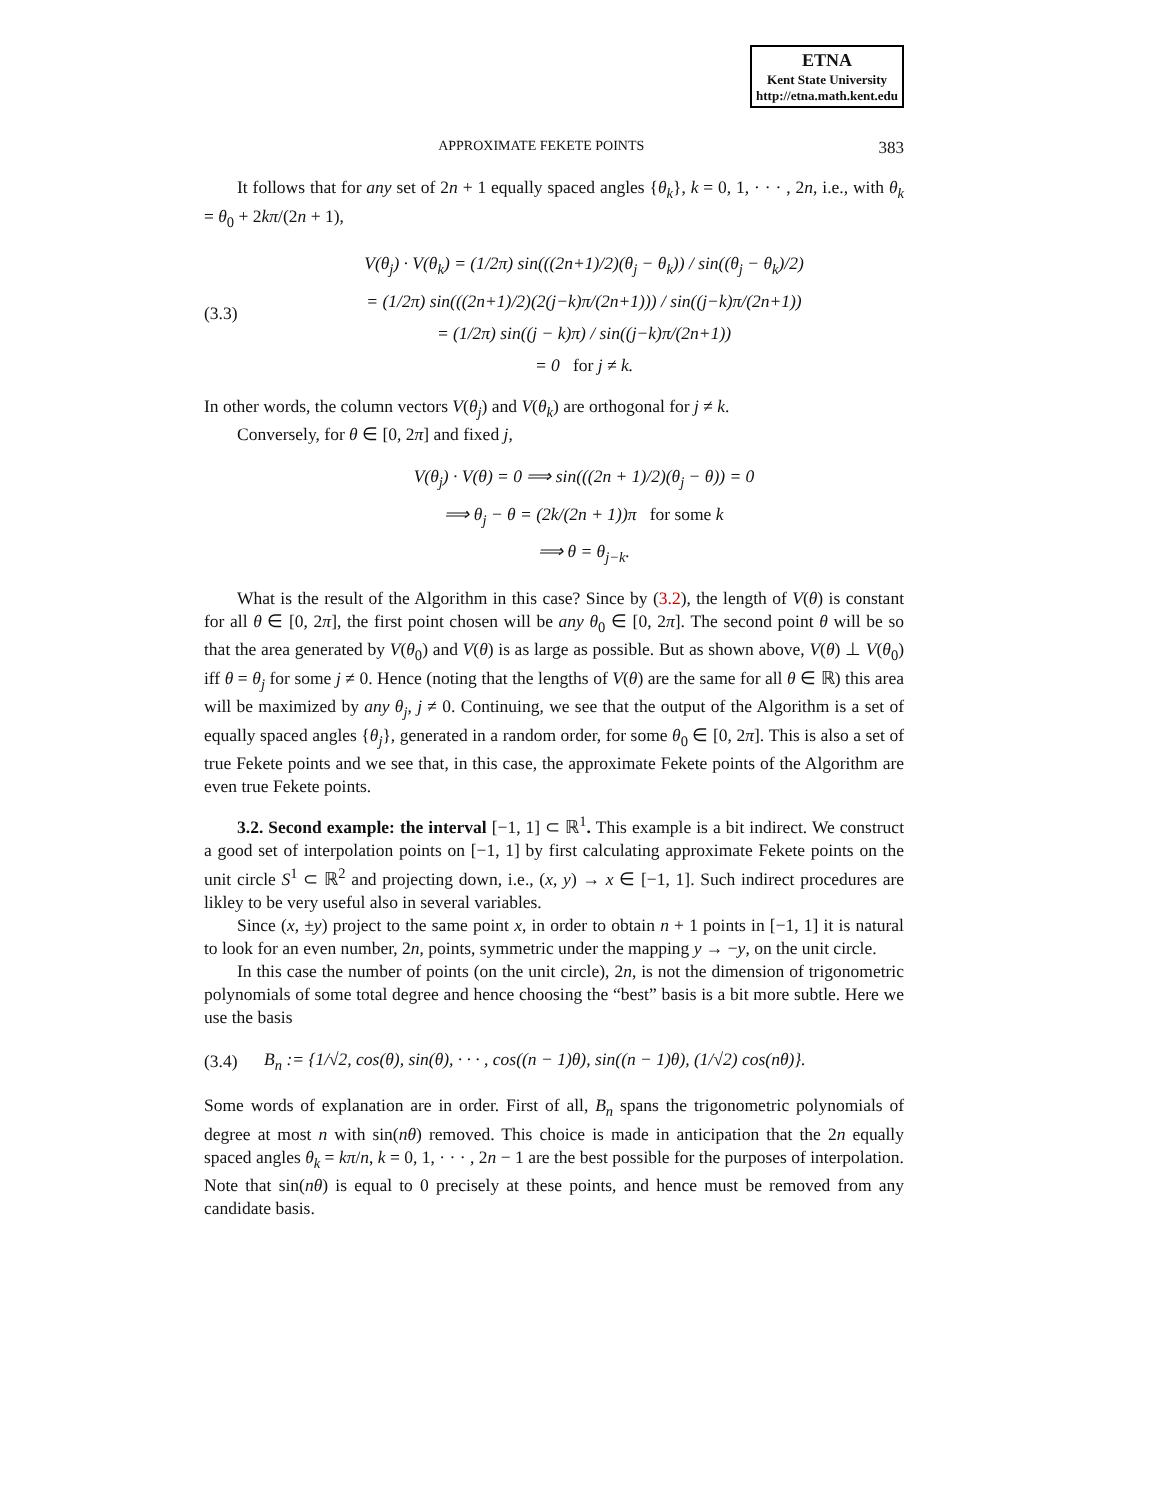ETNA
Kent State University
http://etna.math.kent.edu
APPROXIMATE FEKETE POINTS 383
It follows that for any set of 2n + 1 equally spaced angles {θ<sub>k</sub>}, k = 0, 1, · · · , 2n, i.e., with θ<sub>k</sub> = θ<sub>0</sub> + 2kπ/(2n + 1),
(3.3)
V(θ<sub>j</sub>) · V(θ<sub>k</sub>) = (1/2π) sin(((2n+1)/2)(θ<sub>j</sub> − θ<sub>k</sub>)) / sin((θ<sub>j</sub> − θ<sub>k</sub>)/2)
= (1/2π) sin(((2n+1)/2)(2(j−k)π/(2n+1))) / sin((j−k)π/(2n+1))
= (1/2π) sin((j − k)π) / sin((j−k)π/(2n+1))
= 0 for j ≠ k.
In other words, the column vectors V(θ<sub>j</sub>) and V(θ<sub>k</sub>) are orthogonal for j ≠ k.
Conversely, for θ ∈ [0, 2π] and fixed j,
V(θ<sub>j</sub>) · V(θ) = 0 ⟹ sin(((2n + 1)/2)(θ<sub>j</sub> − θ)) = 0
⟹ θ<sub>j</sub> − θ = (2k/(2n + 1))π for some k
⟹ θ = θ<sub>j−k</sub>.
What is the result of the Algorithm in this case? Since by (3.2), the length of V(θ) is constant for all θ ∈ [0, 2π], the first point chosen will be any θ<sub>0</sub> ∈ [0, 2π]. The second point θ will be so that the area generated by V(θ<sub>0</sub>) and V(θ) is as large as possible. But as shown above, V(θ) ⊥ V(θ<sub>0</sub>) iff θ = θ<sub>j</sub> for some j ≠ 0. Hence (noting that the lengths of V(θ) are the same for all θ ∈ ℝ) this area will be maximized by any θ<sub>j</sub>, j ≠ 0. Continuing, we see that the output of the Algorithm is a set of equally spaced angles {θ<sub>j</sub>}, generated in a random order, for some θ<sub>0</sub> ∈ [0, 2π]. This is also a set of true Fekete points and we see that, in this case, the approximate Fekete points of the Algorithm are even true Fekete points.
3.2. Second example: the interval [−1, 1] ⊂ ℝ<sup>1</sup>. This example is a bit indirect. We construct a good set of interpolation points on [−1, 1] by first calculating approximate Fekete points on the unit circle S<sup>1</sup> ⊂ ℝ<sup>2</sup> and projecting down, i.e., (x, y) → x ∈ [−1, 1]. Such indirect procedures are likley to be very useful also in several variables.
Since (x, ±y) project to the same point x, in order to obtain n + 1 points in [−1, 1] it is natural to look for an even number, 2n, points, symmetric under the mapping y → −y, on the unit circle.
In this case the number of points (on the unit circle), 2n, is not the dimension of trigonometric polynomials of some total degree and hence choosing the “best” basis is a bit more subtle. Here we use the basis
(3.4)
B<sub>n</sub> := {1/√2, cos(θ), sin(θ), · · · , cos((n − 1)θ), sin((n − 1)θ), (1/√2) cos(nθ)}.
Some words of explanation are in order. First of all, B<sub>n</sub> spans the trigonometric polynomials of degree at most n with sin(nθ) removed. This choice is made in anticipation that the 2n equally spaced angles θ<sub>k</sub> = kπ/n, k = 0, 1, · · · , 2n − 1 are the best possible for the purposes of interpolation. Note that sin(nθ) is equal to 0 precisely at these points, and hence must be removed from any candidate basis.